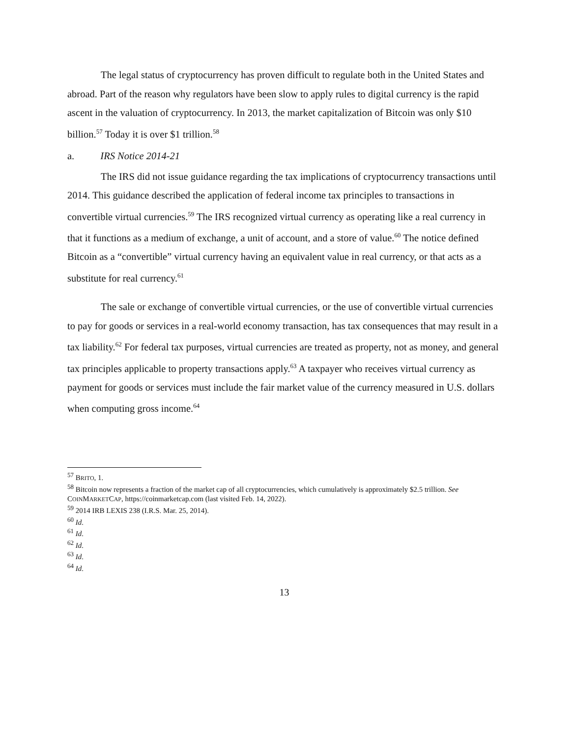The legal status of cryptocurrency has proven difficult to regulate both in the United States and abroad. Part of the reason why regulators have been slow to apply rules to digital currency is the rapid ascent in the valuation of cryptocurrency. In 2013, the market capitalization of Bitcoin was only $10 billion.<sup>57</sup> Today it is over $1 trillion.<sup>58</sup>
a. IRS Notice 2014-21
The IRS did not issue guidance regarding the tax implications of cryptocurrency transactions until 2014. This guidance described the application of federal income tax principles to transactions in convertible virtual currencies.<sup>59</sup> The IRS recognized virtual currency as operating like a real currency in that it functions as a medium of exchange, a unit of account, and a store of value.<sup>60</sup> The notice defined Bitcoin as a “convertible” virtual currency having an equivalent value in real currency, or that acts as a substitute for real currency.<sup>61</sup>
The sale or exchange of convertible virtual currencies, or the use of convertible virtual currencies to pay for goods or services in a real-world economy transaction, has tax consequences that may result in a tax liability.<sup>62</sup> For federal tax purposes, virtual currencies are treated as property, not as money, and general tax principles applicable to property transactions apply.<sup>63</sup> A taxpayer who receives virtual currency as payment for goods or services must include the fair market value of the currency measured in U.S. dollars when computing gross income.<sup>64</sup>
<sup>57</sup> BRITO, 1.
<sup>58</sup> Bitcoin now represents a fraction of the market cap of all cryptocurrencies, which cumulatively is approximately $2.5 trillion. See COINMARKETCAP, https://coinmarketcap.com (last visited Feb. 14, 2022).
<sup>59</sup> 2014 IRB LEXIS 238 (I.R.S. Mar. 25, 2014).
<sup>60</sup> Id.
<sup>61</sup> Id.
<sup>62</sup> Id.
<sup>63</sup> Id.
<sup>64</sup> Id.
13